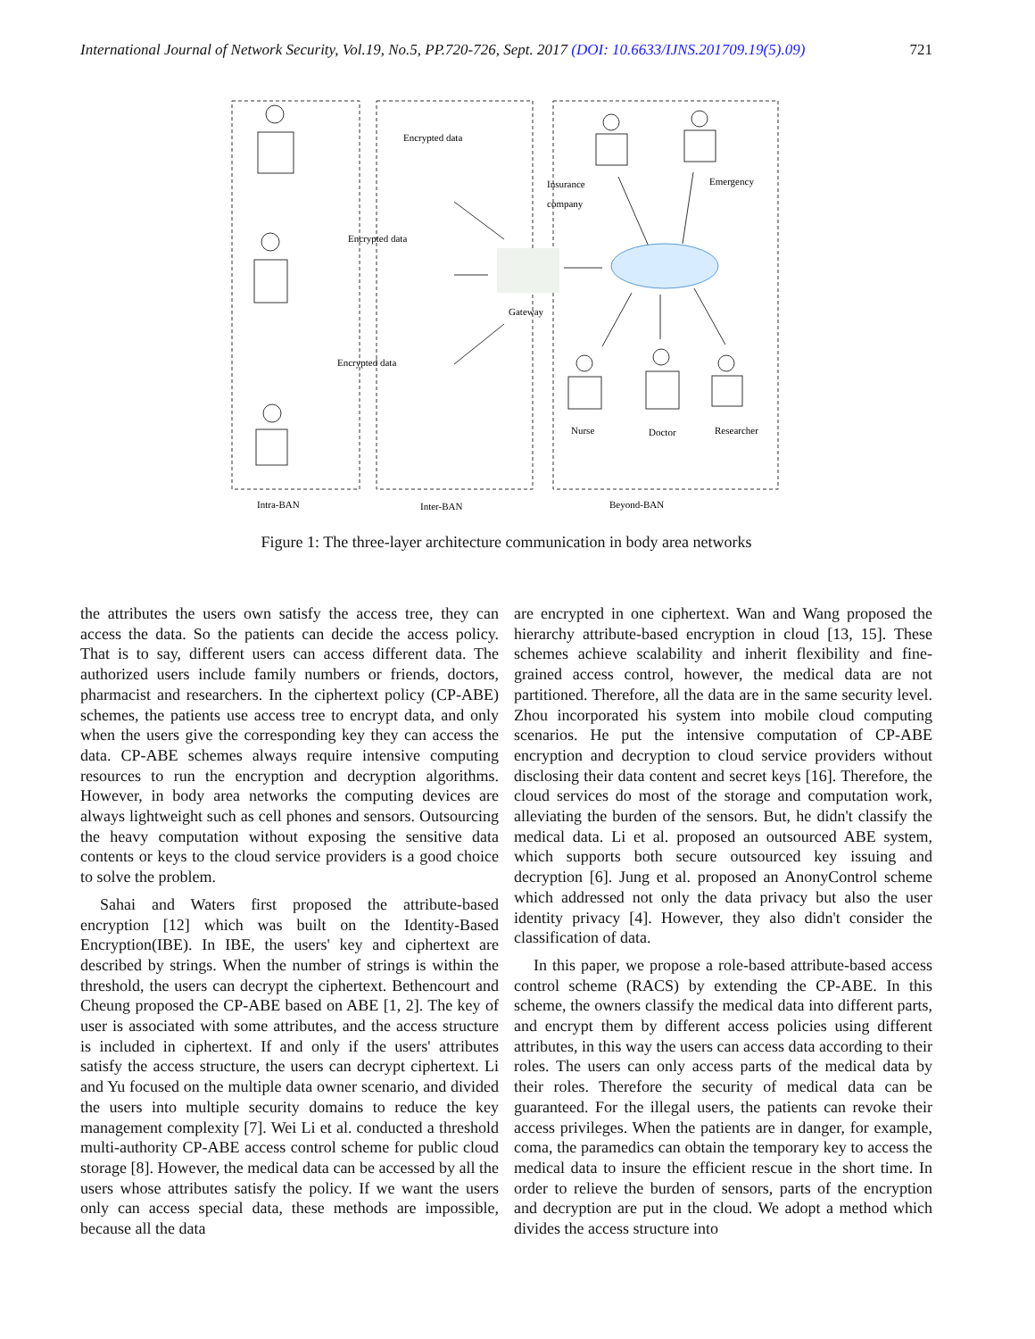International Journal of Network Security, Vol.19, No.5, PP.720-726, Sept. 2017 (DOI: 10.6633/IJNS.201709.19(5).09) 721
Encrypted data
Encrypted data
Encrypted data
Insurance
company
Emergency
Gateway
Nurse
Doctor
Researcher
Intra-BAN
Inter-BAN
Beyond-BAN
Figure 1: The three-layer architecture communication in body area networks
the attributes the users own satisfy the access tree, they can access the data. So the patients can decide the access policy. That is to say, different users can access different data. The authorized users include family numbers or friends, doctors, pharmacist and researchers. In the ciphertext policy (CP-ABE) schemes, the patients use access tree to encrypt data, and only when the users give the corresponding key they can access the data. CP-ABE schemes always require intensive computing resources to run the encryption and decryption algorithms. However, in body area networks the computing devices are always lightweight such as cell phones and sensors. Outsourcing the heavy computation without exposing the sensitive data contents or keys to the cloud service providers is a good choice to solve the problem.
Sahai and Waters first proposed the attribute-based encryption [12] which was built on the Identity-Based Encryption(IBE). In IBE, the users' key and ciphertext are described by strings. When the number of strings is within the threshold, the users can decrypt the ciphertext. Bethencourt and Cheung proposed the CP-ABE based on ABE [1, 2]. The key of user is associated with some attributes, and the access structure is included in ciphertext. If and only if the users' attributes satisfy the access structure, the users can decrypt ciphertext. Li and Yu focused on the multiple data owner scenario, and divided the users into multiple security domains to reduce the key management complexity [7]. Wei Li et al. conducted a threshold multi-authority CP-ABE access control scheme for public cloud storage [8]. However, the medical data can be accessed by all the users whose attributes satisfy the policy. If we want the users only can access special data, these methods are impossible, because all the data
are encrypted in one ciphertext. Wan and Wang proposed the hierarchy attribute-based encryption in cloud [13, 15]. These schemes achieve scalability and inherit flexibility and fine-grained access control, however, the medical data are not partitioned. Therefore, all the data are in the same security level. Zhou incorporated his system into mobile cloud computing scenarios. He put the intensive computation of CP-ABE encryption and decryption to cloud service providers without disclosing their data content and secret keys [16]. Therefore, the cloud services do most of the storage and computation work, alleviating the burden of the sensors. But, he didn't classify the medical data. Li et al. proposed an outsourced ABE system, which supports both secure outsourced key issuing and decryption [6]. Jung et al. proposed an AnonyControl scheme which addressed not only the data privacy but also the user identity privacy [4]. However, they also didn't consider the classification of data.
In this paper, we propose a role-based attribute-based access control scheme (RACS) by extending the CP-ABE. In this scheme, the owners classify the medical data into different parts, and encrypt them by different access policies using different attributes, in this way the users can access data according to their roles. The users can only access parts of the medical data by their roles. Therefore the security of medical data can be guaranteed. For the illegal users, the patients can revoke their access privileges. When the patients are in danger, for example, coma, the paramedics can obtain the temporary key to access the medical data to insure the efficient rescue in the short time. In order to relieve the burden of sensors, parts of the encryption and decryption are put in the cloud. We adopt a method which divides the access structure into